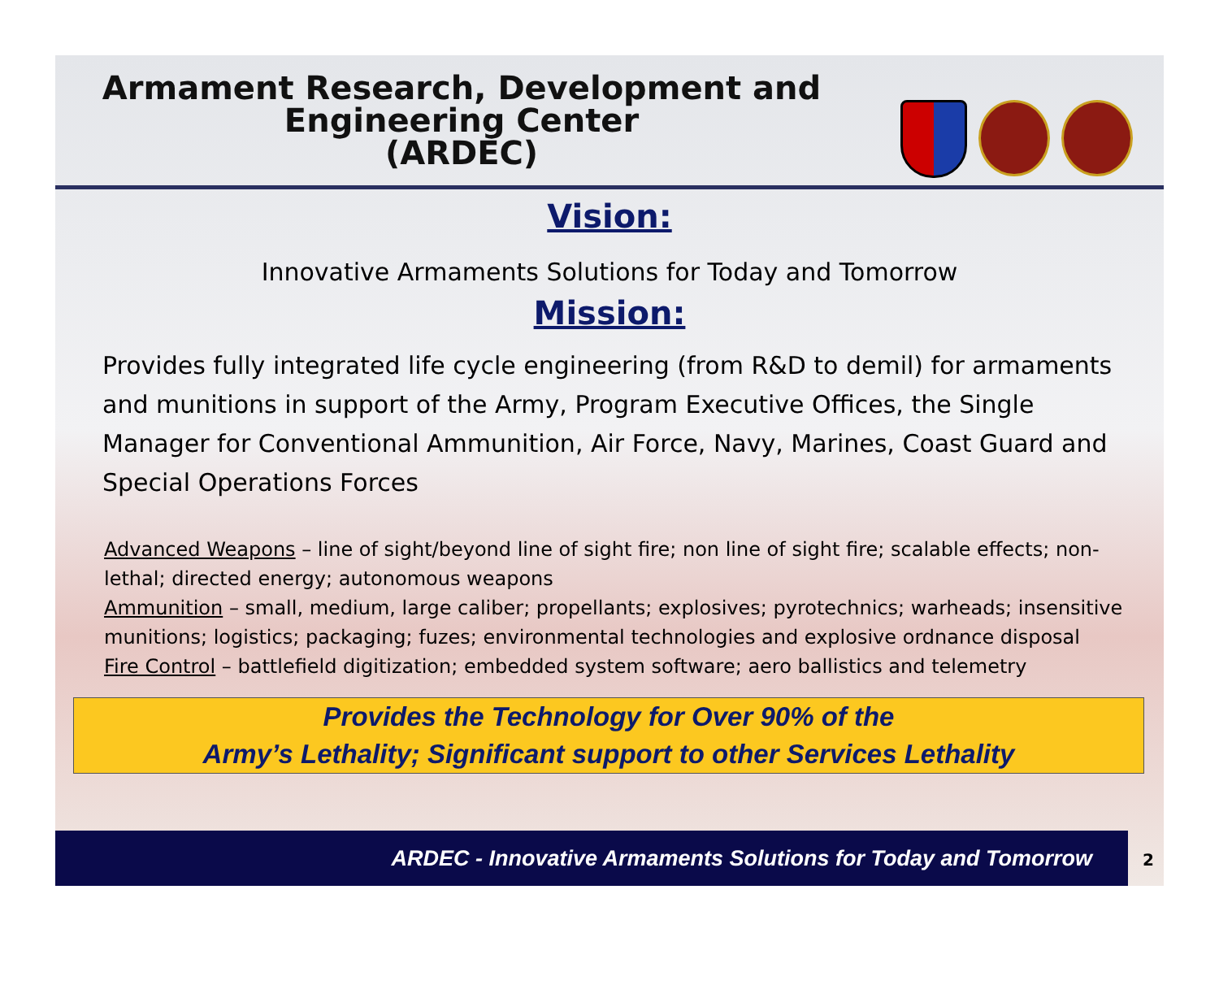Armament Research, Development and
Engineering Center
(ARDEC)
Vision:
Innovative Armaments Solutions for Today and Tomorrow
Mission:
Provides fully integrated life cycle engineering (from R&D to demil) for armaments and munitions in support of the Army, Program Executive Offices, the Single Manager for Conventional Ammunition, Air Force, Navy, Marines, Coast Guard and Special Operations Forces
Advanced Weapons – line of sight/beyond line of sight fire; non line of sight fire; scalable effects; non-lethal; directed energy; autonomous weapons
Ammunition – small, medium, large caliber; propellants; explosives; pyrotechnics; warheads; insensitive munitions; logistics; packaging; fuzes; environmental technologies and explosive ordnance disposal
Fire Control – battlefield digitization; embedded system software; aero ballistics and telemetry
Provides the Technology for Over 90% of the
Army’s Lethality; Significant support to other Services Lethality
ARDEC - Innovative Armaments Solutions for Today and Tomorrow 2